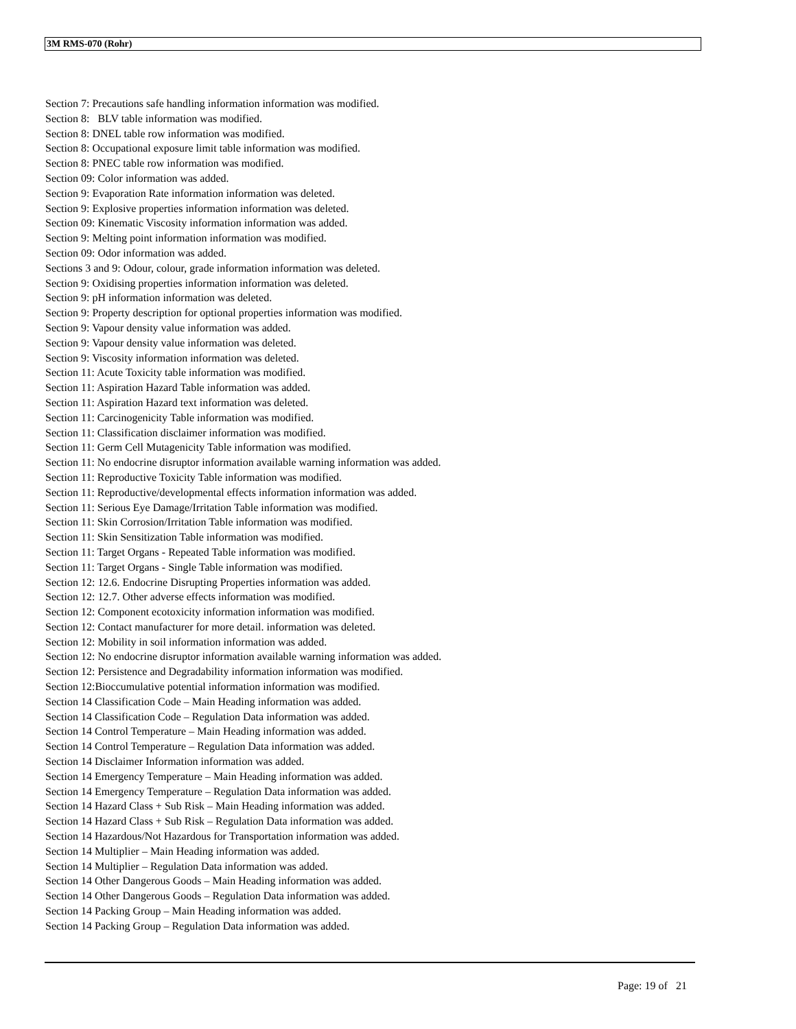3M RMS-070 (Rohr)
Section 7: Precautions safe handling information information was modified.
Section 8: BLV table information was modified.
Section 8: DNEL table row information was modified.
Section 8: Occupational exposure limit table information was modified.
Section 8: PNEC table row information was modified.
Section 09: Color information was added.
Section 9: Evaporation Rate information information was deleted.
Section 9: Explosive properties information information was deleted.
Section 09: Kinematic Viscosity information information was added.
Section 9: Melting point information information was modified.
Section 09: Odor information was added.
Sections 3 and 9: Odour, colour, grade information information was deleted.
Section 9: Oxidising properties information information was deleted.
Section 9: pH information information was deleted.
Section 9: Property description for optional properties information was modified.
Section 9: Vapour density value information was added.
Section 9: Vapour density value information was deleted.
Section 9: Viscosity information information was deleted.
Section 11: Acute Toxicity table information was modified.
Section 11: Aspiration Hazard Table information was added.
Section 11: Aspiration Hazard text information was deleted.
Section 11: Carcinogenicity Table information was modified.
Section 11: Classification disclaimer information was modified.
Section 11: Germ Cell Mutagenicity Table information was modified.
Section 11: No endocrine disruptor information available warning information was added.
Section 11: Reproductive Toxicity Table information was modified.
Section 11: Reproductive/developmental effects information information was added.
Section 11: Serious Eye Damage/Irritation Table information was modified.
Section 11: Skin Corrosion/Irritation Table information was modified.
Section 11: Skin Sensitization Table information was modified.
Section 11: Target Organs - Repeated Table information was modified.
Section 11: Target Organs - Single Table information was modified.
Section 12: 12.6. Endocrine Disrupting Properties information was added.
Section 12: 12.7. Other adverse effects information was modified.
Section 12: Component ecotoxicity information information was modified.
Section 12: Contact manufacturer for more detail. information was deleted.
Section 12: Mobility in soil information information was added.
Section 12: No endocrine disruptor information available warning information was added.
Section 12: Persistence and Degradability information information was modified.
Section 12:Bioccumulative potential information information was modified.
Section 14 Classification Code – Main Heading information was added.
Section 14 Classification Code – Regulation Data information was added.
Section 14 Control Temperature – Main Heading information was added.
Section 14 Control Temperature – Regulation Data information was added.
Section 14 Disclaimer Information information was added.
Section 14 Emergency Temperature – Main Heading information was added.
Section 14 Emergency Temperature – Regulation Data information was added.
Section 14 Hazard Class + Sub Risk – Main Heading information was added.
Section 14 Hazard Class + Sub Risk – Regulation Data information was added.
Section 14 Hazardous/Not Hazardous for Transportation information was added.
Section 14 Multiplier – Main Heading information was added.
Section 14 Multiplier – Regulation Data information was added.
Section 14 Other Dangerous Goods – Main Heading information was added.
Section 14 Other Dangerous Goods – Regulation Data information was added.
Section 14 Packing Group – Main Heading information was added.
Section 14 Packing Group – Regulation Data information was added.
Page: 19 of 21